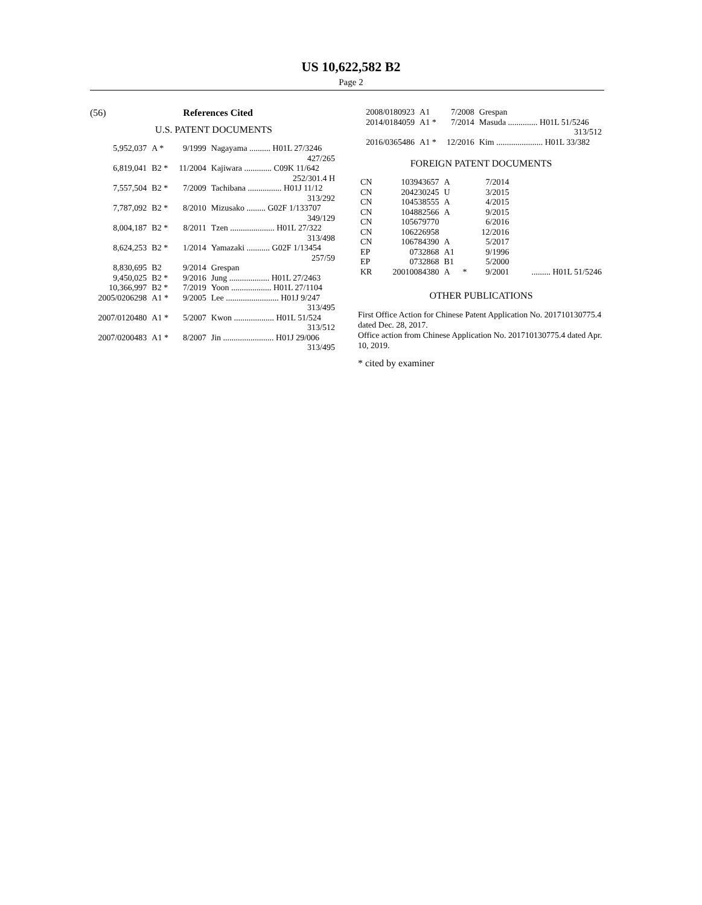US 10,622,582 B2
Page 2
(56) References Cited
U.S. PATENT DOCUMENTS
| 5,952,037 | A * | 9/1999 | Nagayama .......... H01L 27/3246 |
| | | | 427/265 |
| 6,819,041 | B2 * | 11/2004 | Kajiwara ............. C09K 11/642 |
| | | | 252/301.4 H |
| 7,557,504 | B2 * | 7/2009 | Tachibana ................ H01J 11/12 |
| | | | 313/292 |
| 7,787,092 | B2 * | 8/2010 | Mizusako ......... G02F 1/133707 |
| | | | 349/129 |
| 8,004,187 | B2 * | 8/2011 | Tzen ..................... H01L 27/322 |
| | | | 313/498 |
| 8,624,253 | B2 * | 1/2014 | Yamazaki ........... G02F 1/13454 |
| | | | 257/59 |
| 8,830,695 | B2 | 9/2014 | Grespan |
| 9,450,025 | B2 * | 9/2016 | Jung ................... H01L 27/2463 |
| 10,366,997 | B2 * | 7/2019 | Yoon ................... H01L 27/1104 |
| 2005/0206298 | A1 * | 9/2005 | Lee ......................... H01J 9/247 |
| | | | 313/495 |
| 2007/0120480 | A1 * | 5/2007 | Kwon ................... H01L 51/524 |
| | | | 313/512 |
| 2007/0200483 | A1 * | 8/2007 | Jin ........................ H01J 29/006 |
| | | | 313/495 |
| 2008/0180923 | A1 | 7/2008 | Grespan |
| 2014/0184059 | A1 * | 7/2014 | Masuda .............. H01L 51/5246 |
| | | | 313/512 |
| 2016/0365486 | A1 * | 12/2016 | Kim ...................... H01L 33/382 |
FOREIGN PATENT DOCUMENTS
| CN | 103943657 | A | | 7/2014 | |
| CN | 204230245 | U | | 3/2015 | |
| CN | 104538555 | A | | 4/2015 | |
| CN | 104882566 | A | | 9/2015 | |
| CN | 105679770 | | | 6/2016 | |
| CN | 106226958 | | | 12/2016 | |
| CN | 106784390 | A | | 5/2017 | |
| EP | 0732868 | A1 | | 9/1996 | |
| EP | 0732868 | B1 | | 5/2000 | |
| KR | 20010084380 | A | * | 9/2001 | ......... H01L 51/5246 |
OTHER PUBLICATIONS
First Office Action for Chinese Patent Application No. 201710130775.4 dated Dec. 28, 2017.
Office action from Chinese Application No. 201710130775.4 dated Apr. 10, 2019.
* cited by examiner